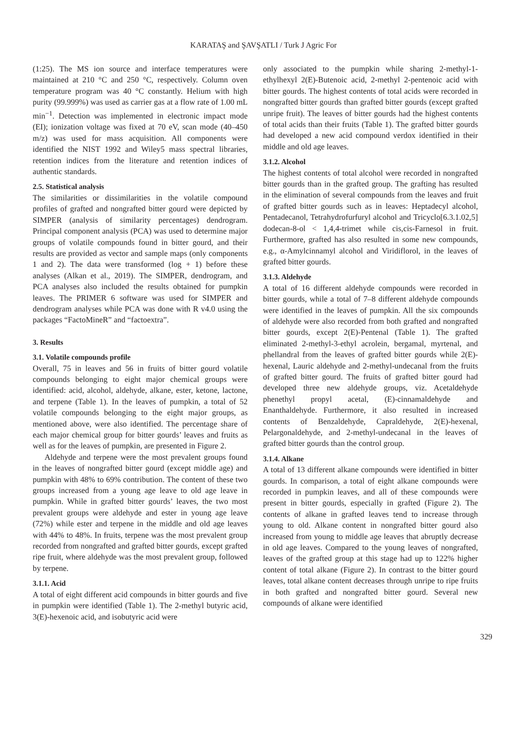KARATAŞ and ŞAVŞATLI / Turk J Agric For
(1:25). The MS ion source and interface temperatures were maintained at 210 °C and 250 °C, respectively. Column oven temperature program was 40 °C constantly. Helium with high purity (99.999%) was used as carrier gas at a flow rate of 1.00 mL min<sup>−1</sup>. Detection was implemented in electronic impact mode (EI); ionization voltage was fixed at 70 eV, scan mode (40–450 m/z) was used for mass acquisition. All components were identified the NIST 1992 and Wiley5 mass spectral libraries, retention indices from the literature and retention indices of authentic standards.
2.5. Statistical analysis
The similarities or dissimilarities in the volatile compound profiles of grafted and nongrafted bitter gourd were depicted by SIMPER (analysis of similarity percentages) dendrogram. Principal component analysis (PCA) was used to determine major groups of volatile compounds found in bitter gourd, and their results are provided as vector and sample maps (only components 1 and 2). The data were transformed (log + 1) before these analyses (Alkan et al., 2019). The SIMPER, dendrogram, and PCA analyses also included the results obtained for pumpkin leaves. The PRIMER 6 software was used for SIMPER and dendrogram analyses while PCA was done with R v4.0 using the packages “FactoMineR” and “factoextra”.
3. Results
3.1. Volatile compounds profile
Overall, 75 in leaves and 56 in fruits of bitter gourd volatile compounds belonging to eight major chemical groups were identified: acid, alcohol, aldehyde, alkane, ester, ketone, lactone, and terpene (Table 1). In the leaves of pumpkin, a total of 52 volatile compounds belonging to the eight major groups, as mentioned above, were also identified. The percentage share of each major chemical group for bitter gourds’ leaves and fruits as well as for the leaves of pumpkin, are presented in Figure 2.
Aldehyde and terpene were the most prevalent groups found in the leaves of nongrafted bitter gourd (except middle age) and pumpkin with 48% to 69% contribution. The content of these two groups increased from a young age leave to old age leave in pumpkin. While in grafted bitter gourds’ leaves, the two most prevalent groups were aldehyde and ester in young age leave (72%) while ester and terpene in the middle and old age leaves with 44% to 48%. In fruits, terpene was the most prevalent group recorded from nongrafted and grafted bitter gourds, except grafted ripe fruit, where aldehyde was the most prevalent group, followed by terpene.
3.1.1. Acid
A total of eight different acid compounds in bitter gourds and five in pumpkin were identified (Table 1). The 2-methyl butyric acid, 3(E)-hexenoic acid, and isobutyric acid were
only associated to the pumpkin while sharing 2-methyl-1-ethylhexyl 2(E)-Butenoic acid, 2-methyl 2-pentenoic acid with bitter gourds. The highest contents of total acids were recorded in nongrafted bitter gourds than grafted bitter gourds (except grafted unripe fruit). The leaves of bitter gourds had the highest contents of total acids than their fruits (Table 1). The grafted bitter gourds had developed a new acid compound verdox identified in their middle and old age leaves.
3.1.2. Alcohol
The highest contents of total alcohol were recorded in nongrafted bitter gourds than in the grafted group. The grafting has resulted in the elimination of several compounds from the leaves and fruit of grafted bitter gourds such as in leaves: Heptadecyl alcohol, Pentadecanol, Tetrahydrofurfuryl alcohol and Tricyclo[6.3.1.02,5] dodecan-8-ol < 1,4,4-trimet while cis,cis-Farnesol in fruit. Furthermore, grafted has also resulted in some new compounds, e.g., α-Amylcinnamyl alcohol and Viridiflorol, in the leaves of grafted bitter gourds.
3.1.3. Aldehyde
A total of 16 different aldehyde compounds were recorded in bitter gourds, while a total of 7–8 different aldehyde compounds were identified in the leaves of pumpkin. All the six compounds of aldehyde were also recorded from both grafted and nongrafted bitter gourds, except 2(E)-Pentenal (Table 1). The grafted eliminated 2-methyl-3-ethyl acrolein, bergamal, myrtenal, and phellandral from the leaves of grafted bitter gourds while 2(E)-hexenal, Lauric aldehyde and 2-methyl-undecanal from the fruits of grafted bitter gourd. The fruits of grafted bitter gourd had developed three new aldehyde groups, viz. Acetaldehyde phenethyl propyl acetal, (E)-cinnamaldehyde and Enanthaldehyde. Furthermore, it also resulted in increased contents of Benzaldehyde, Capraldehyde, 2(E)-hexenal, Pelargonaldehyde, and 2-methyl-undecanal in the leaves of grafted bitter gourds than the control group.
3.1.4. Alkane
A total of 13 different alkane compounds were identified in bitter gourds. In comparison, a total of eight alkane compounds were recorded in pumpkin leaves, and all of these compounds were present in bitter gourds, especially in grafted (Figure 2). The contents of alkane in grafted leaves tend to increase through young to old. Alkane content in nongrafted bitter gourd also increased from young to middle age leaves that abruptly decrease in old age leaves. Compared to the young leaves of nongrafted, leaves of the grafted group at this stage had up to 122% higher content of total alkane (Figure 2). In contrast to the bitter gourd leaves, total alkane content decreases through unripe to ripe fruits in both grafted and nongrafted bitter gourd. Several new compounds of alkane were identified
329